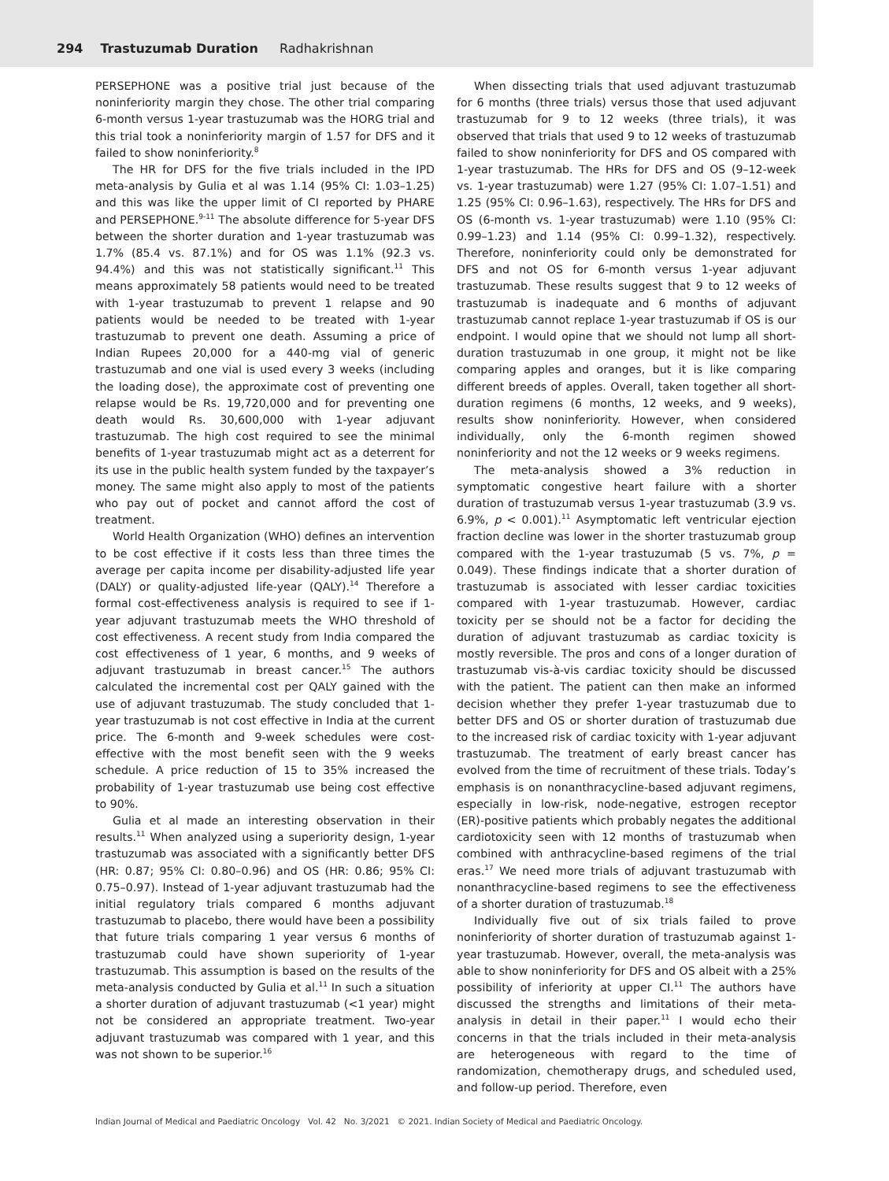294 Trastuzumab Duration Radhakrishnan
PERSEPHONE was a positive trial just because of the noninferiority margin they chose. The other trial comparing 6-month versus 1-year trastuzumab was the HORG trial and this trial took a noninferiority margin of 1.57 for DFS and it failed to show noninferiority.<sup>8</sup>
The HR for DFS for the five trials included in the IPD meta-analysis by Gulia et al was 1.14 (95% CI: 1.03–1.25) and this was like the upper limit of CI reported by PHARE and PERSEPHONE.<sup>9-11</sup> The absolute difference for 5-year DFS between the shorter duration and 1-year trastuzumab was 1.7% (85.4 vs. 87.1%) and for OS was 1.1% (92.3 vs. 94.4%) and this was not statistically significant.<sup>11</sup> This means approximately 58 patients would need to be treated with 1-year trastuzumab to prevent 1 relapse and 90 patients would be needed to be treated with 1-year trastuzumab to prevent one death. Assuming a price of Indian Rupees 20,000 for a 440-mg vial of generic trastuzumab and one vial is used every 3 weeks (including the loading dose), the approximate cost of preventing one relapse would be Rs. 19,720,000 and for preventing one death would Rs. 30,600,000 with 1-year adjuvant trastuzumab. The high cost required to see the minimal benefits of 1-year trastuzumab might act as a deterrent for its use in the public health system funded by the taxpayer’s money. The same might also apply to most of the patients who pay out of pocket and cannot afford the cost of treatment.
World Health Organization (WHO) defines an intervention to be cost effective if it costs less than three times the average per capita income per disability-adjusted life year (DALY) or quality-adjusted life-year (QALY).<sup>14</sup> Therefore a formal cost-effectiveness analysis is required to see if 1-year adjuvant trastuzumab meets the WHO threshold of cost effectiveness. A recent study from India compared the cost effectiveness of 1 year, 6 months, and 9 weeks of adjuvant trastuzumab in breast cancer.<sup>15</sup> The authors calculated the incremental cost per QALY gained with the use of adjuvant trastuzumab. The study concluded that 1-year trastuzumab is not cost effective in India at the current price. The 6-month and 9-week schedules were cost-effective with the most benefit seen with the 9 weeks schedule. A price reduction of 15 to 35% increased the probability of 1-year trastuzumab use being cost effective to 90%.
Gulia et al made an interesting observation in their results.<sup>11</sup> When analyzed using a superiority design, 1-year trastuzumab was associated with a significantly better DFS (HR: 0.87; 95% CI: 0.80–0.96) and OS (HR: 0.86; 95% CI: 0.75–0.97). Instead of 1-year adjuvant trastuzumab had the initial regulatory trials compared 6 months adjuvant trastuzumab to placebo, there would have been a possibility that future trials comparing 1 year versus 6 months of trastuzumab could have shown superiority of 1-year trastuzumab. This assumption is based on the results of the meta-analysis conducted by Gulia et al.<sup>11</sup> In such a situation a shorter duration of adjuvant trastuzumab (<1 year) might not be considered an appropriate treatment. Two-year adjuvant trastuzumab was compared with 1 year, and this was not shown to be superior.<sup>16</sup>
When dissecting trials that used adjuvant trastuzumab for 6 months (three trials) versus those that used adjuvant trastuzumab for 9 to 12 weeks (three trials), it was observed that trials that used 9 to 12 weeks of trastuzumab failed to show noninferiority for DFS and OS compared with 1-year trastuzumab. The HRs for DFS and OS (9–12-week vs. 1-year trastuzumab) were 1.27 (95% CI: 1.07–1.51) and 1.25 (95% CI: 0.96–1.63), respectively. The HRs for DFS and OS (6-month vs. 1-year trastuzumab) were 1.10 (95% CI: 0.99–1.23) and 1.14 (95% CI: 0.99–1.32), respectively. Therefore, noninferiority could only be demonstrated for DFS and not OS for 6-month versus 1-year adjuvant trastuzumab. These results suggest that 9 to 12 weeks of trastuzumab is inadequate and 6 months of adjuvant trastuzumab cannot replace 1-year trastuzumab if OS is our endpoint. I would opine that we should not lump all short-duration trastuzumab in one group, it might not be like comparing apples and oranges, but it is like comparing different breeds of apples. Overall, taken together all short-duration regimens (6 months, 12 weeks, and 9 weeks), results show noninferiority. However, when considered individually, only the 6-month regimen showed noninferiority and not the 12 weeks or 9 weeks regimens.
The meta-analysis showed a 3% reduction in symptomatic congestive heart failure with a shorter duration of trastuzumab versus 1-year trastuzumab (3.9 vs. 6.9%, p < 0.001).<sup>11</sup> Asymptomatic left ventricular ejection fraction decline was lower in the shorter trastuzumab group compared with the 1-year trastuzumab (5 vs. 7%, p = 0.049). These findings indicate that a shorter duration of trastuzumab is associated with lesser cardiac toxicities compared with 1-year trastuzumab. However, cardiac toxicity per se should not be a factor for deciding the duration of adjuvant trastuzumab as cardiac toxicity is mostly reversible. The pros and cons of a longer duration of trastuzumab vis-à-vis cardiac toxicity should be discussed with the patient. The patient can then make an informed decision whether they prefer 1-year trastuzumab due to better DFS and OS or shorter duration of trastuzumab due to the increased risk of cardiac toxicity with 1-year adjuvant trastuzumab. The treatment of early breast cancer has evolved from the time of recruitment of these trials. Today’s emphasis is on nonanthracycline-based adjuvant regimens, especially in low-risk, node-negative, estrogen receptor (ER)-positive patients which probably negates the additional cardiotoxicity seen with 12 months of trastuzumab when combined with anthracycline-based regimens of the trial eras.<sup>17</sup> We need more trials of adjuvant trastuzumab with nonanthracycline-based regimens to see the effectiveness of a shorter duration of trastuzumab.<sup>18</sup>
Individually five out of six trials failed to prove noninferiority of shorter duration of trastuzumab against 1-year trastuzumab. However, overall, the meta-analysis was able to show noninferiority for DFS and OS albeit with a 25% possibility of inferiority at upper CI.<sup>11</sup> The authors have discussed the strengths and limitations of their meta-analysis in detail in their paper.<sup>11</sup> I would echo their concerns in that the trials included in their meta-analysis are heterogeneous with regard to the time of randomization, chemotherapy drugs, and scheduled used, and follow-up period. Therefore, even
Indian Journal of Medical and Paediatric Oncology Vol. 42 No. 3/2021 © 2021. Indian Society of Medical and Paediatric Oncology.